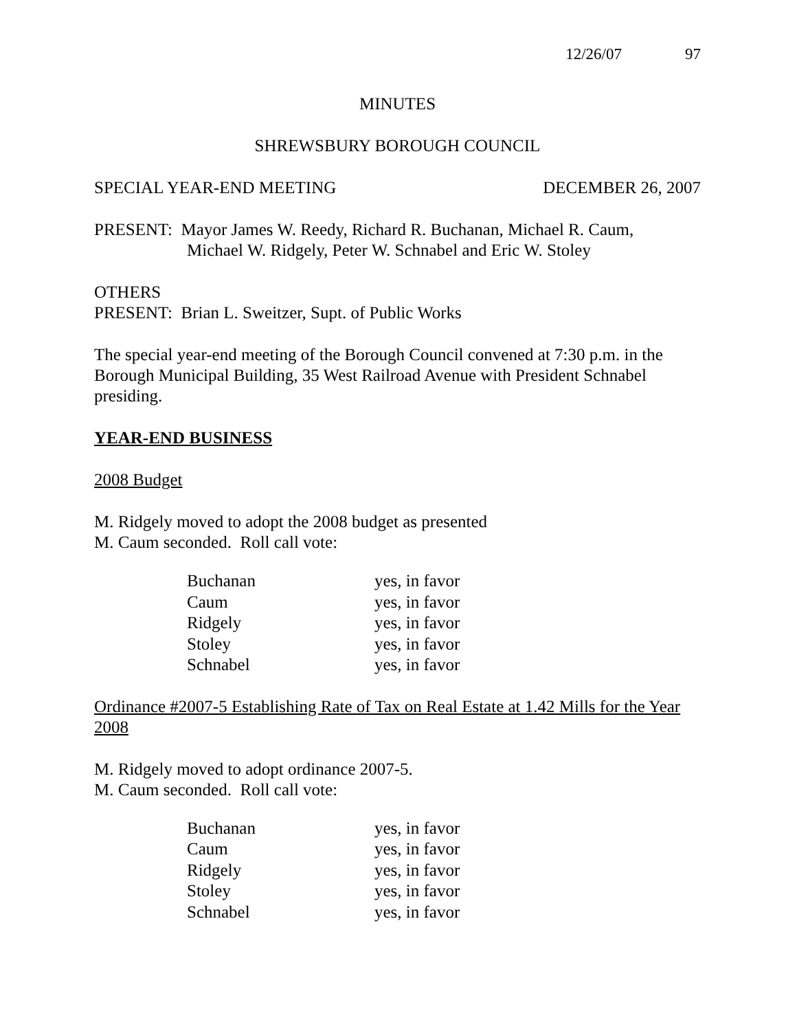12/26/07 97
MINUTES
SHREWSBURY BOROUGH COUNCIL
SPECIAL YEAR-END MEETING DECEMBER 26, 2007
PRESENT: Mayor James W. Reedy, Richard R. Buchanan, Michael R. Caum,
Michael W. Ridgely, Peter W. Schnabel and Eric W. Stoley
OTHERS
PRESENT: Brian L. Sweitzer, Supt. of Public Works
The special year-end meeting of the Borough Council convened at 7:30 p.m. in the Borough Municipal Building, 35 West Railroad Avenue with President Schnabel presiding.
YEAR-END BUSINESS
2008 Budget
M. Ridgely moved to adopt the 2008 budget as presented
M. Caum seconded. Roll call vote:
| Buchanan | yes, in favor |
| Caum | yes, in favor |
| Ridgely | yes, in favor |
| Stoley | yes, in favor |
| Schnabel | yes, in favor |
Ordinance #2007-5 Establishing Rate of Tax on Real Estate at 1.42 Mills for the Year 2008
M. Ridgely moved to adopt ordinance 2007-5.
M. Caum seconded. Roll call vote:
| Buchanan | yes, in favor |
| Caum | yes, in favor |
| Ridgely | yes, in favor |
| Stoley | yes, in favor |
| Schnabel | yes, in favor |